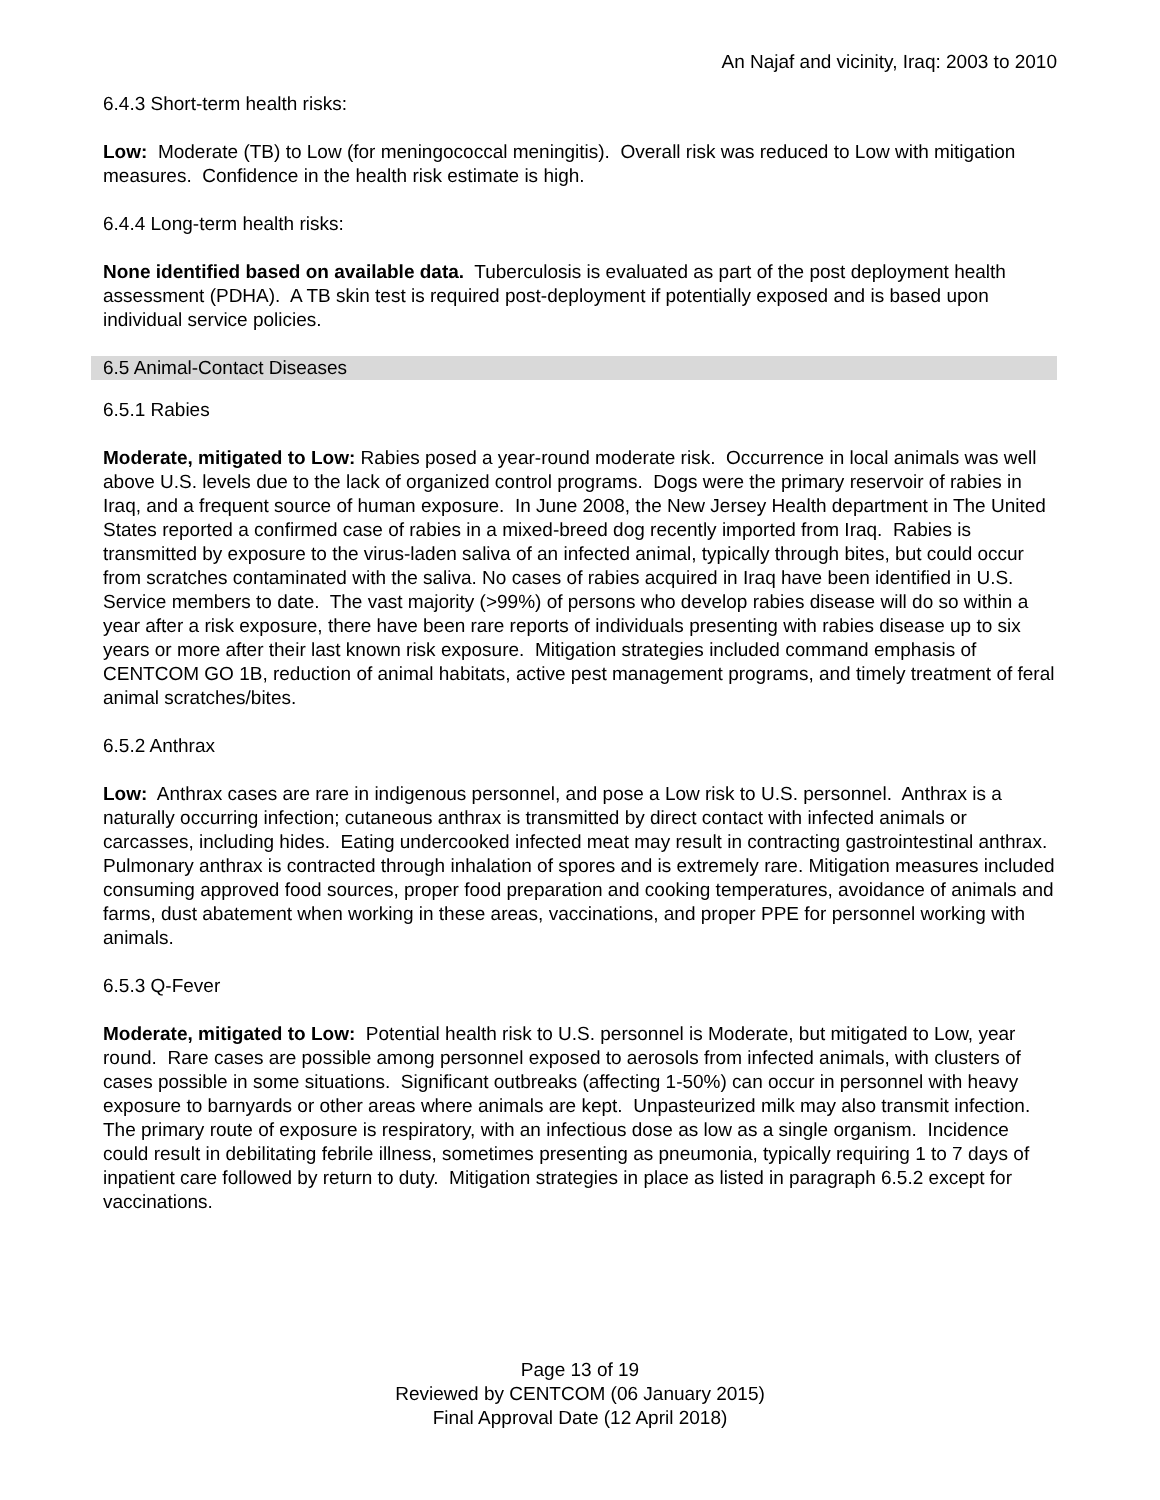An Najaf and vicinity, Iraq: 2003 to 2010
6.4.3 Short-term health risks:
Low: Moderate (TB) to Low (for meningococcal meningitis). Overall risk was reduced to Low with mitigation measures. Confidence in the health risk estimate is high.
6.4.4 Long-term health risks:
None identified based on available data. Tuberculosis is evaluated as part of the post deployment health assessment (PDHA). A TB skin test is required post-deployment if potentially exposed and is based upon individual service policies.
6.5 Animal-Contact Diseases
6.5.1 Rabies
Moderate, mitigated to Low: Rabies posed a year-round moderate risk. Occurrence in local animals was well above U.S. levels due to the lack of organized control programs. Dogs were the primary reservoir of rabies in Iraq, and a frequent source of human exposure. In June 2008, the New Jersey Health department in The United States reported a confirmed case of rabies in a mixed-breed dog recently imported from Iraq. Rabies is transmitted by exposure to the virus-laden saliva of an infected animal, typically through bites, but could occur from scratches contaminated with the saliva. No cases of rabies acquired in Iraq have been identified in U.S. Service members to date. The vast majority (>99%) of persons who develop rabies disease will do so within a year after a risk exposure, there have been rare reports of individuals presenting with rabies disease up to six years or more after their last known risk exposure. Mitigation strategies included command emphasis of CENTCOM GO 1B, reduction of animal habitats, active pest management programs, and timely treatment of feral animal scratches/bites.
6.5.2 Anthrax
Low: Anthrax cases are rare in indigenous personnel, and pose a Low risk to U.S. personnel. Anthrax is a naturally occurring infection; cutaneous anthrax is transmitted by direct contact with infected animals or carcasses, including hides. Eating undercooked infected meat may result in contracting gastrointestinal anthrax. Pulmonary anthrax is contracted through inhalation of spores and is extremely rare. Mitigation measures included consuming approved food sources, proper food preparation and cooking temperatures, avoidance of animals and farms, dust abatement when working in these areas, vaccinations, and proper PPE for personnel working with animals.
6.5.3 Q-Fever
Moderate, mitigated to Low: Potential health risk to U.S. personnel is Moderate, but mitigated to Low, year round. Rare cases are possible among personnel exposed to aerosols from infected animals, with clusters of cases possible in some situations. Significant outbreaks (affecting 1-50%) can occur in personnel with heavy exposure to barnyards or other areas where animals are kept. Unpasteurized milk may also transmit infection. The primary route of exposure is respiratory, with an infectious dose as low as a single organism. Incidence could result in debilitating febrile illness, sometimes presenting as pneumonia, typically requiring 1 to 7 days of inpatient care followed by return to duty. Mitigation strategies in place as listed in paragraph 6.5.2 except for vaccinations.
Page 13 of 19
Reviewed by CENTCOM (06 January 2015)
Final Approval Date (12 April 2018)